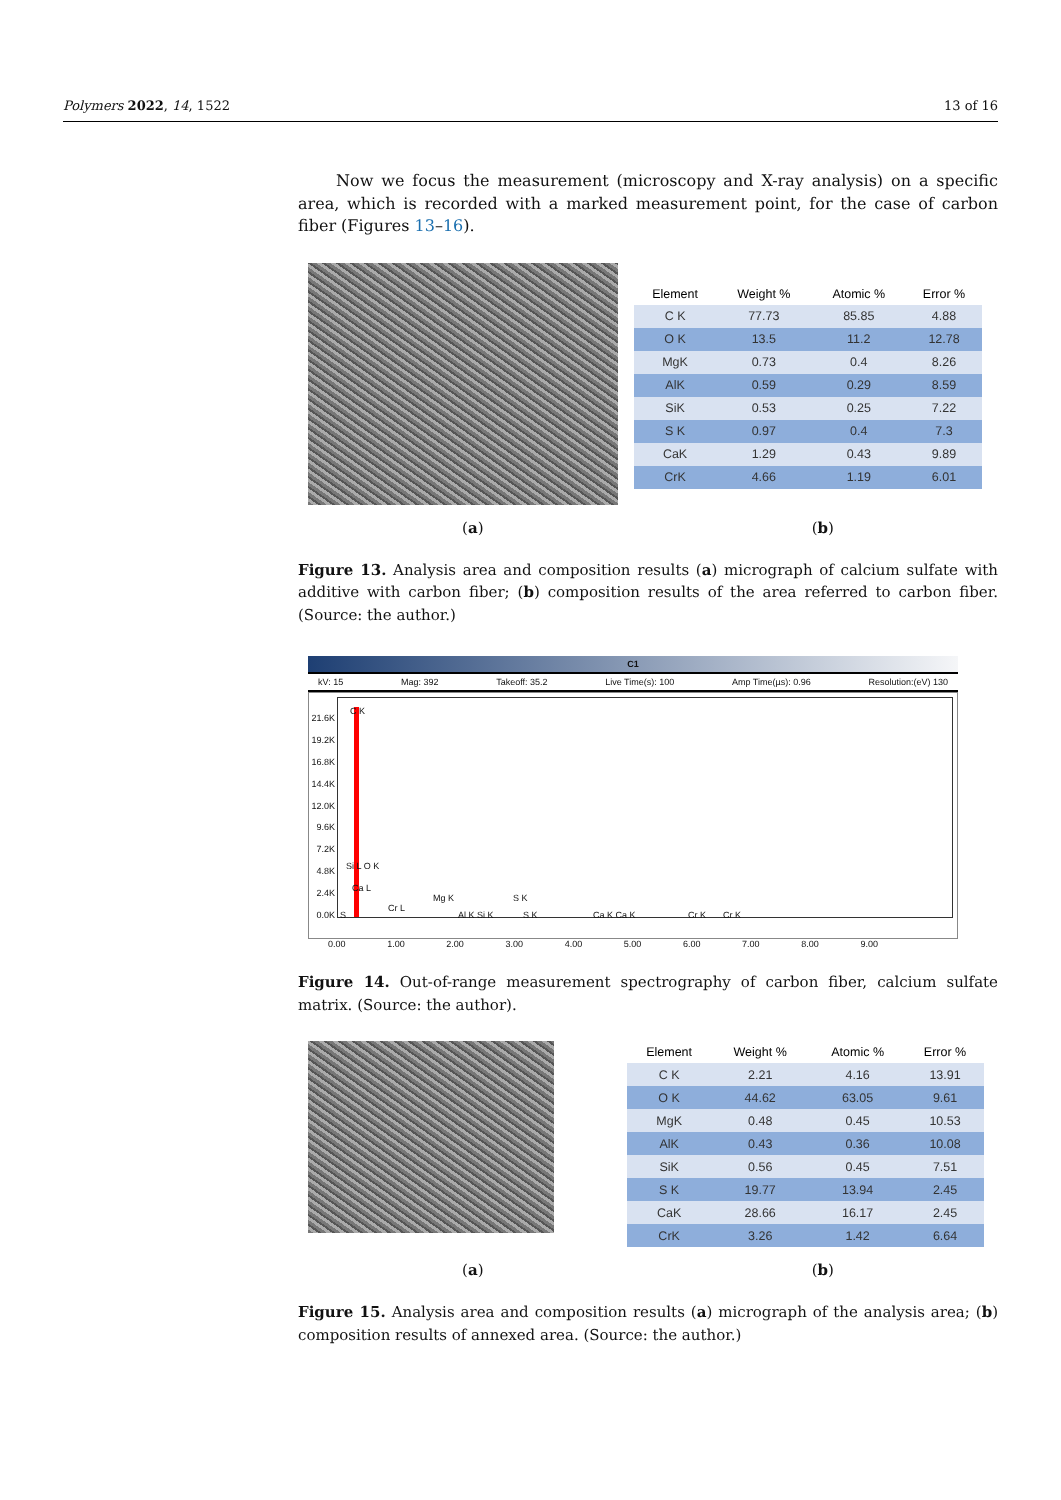Polymers 2022, 14, 1522 13 of 16
Now we focus the measurement (microscopy and X-ray analysis) on a specific area, which is recorded with a marked measurement point, for the case of carbon fiber (Figures 13–16).
| Element | Weight % | Atomic % | Error % |
| --- | --- | --- | --- |
| C K | 77.73 | 85.85 | 4.88 |
| O K | 13.5 | 11.2 | 12.78 |
| MgK | 0.73 | 0.4 | 8.26 |
| AlK | 0.59 | 0.29 | 8.59 |
| SiK | 0.53 | 0.25 | 7.22 |
| S K | 0.97 | 0.4 | 7.3 |
| CaK | 1.29 | 0.43 | 9.89 |
| CrK | 4.66 | 1.19 | 6.01 |
(a) (b)
Figure 13. Analysis area and composition results (a) micrograph of calcium sulfate with additive with carbon fiber; (b) composition results of the area referred to carbon fiber. (Source: the author.)
C1
kV: 15 Mag: 392 Takeoff: 35.2 Live Time(s): 100 Amp Time(µs): 0.96 Resolution:(eV) 130
21.6K
19.2K
16.8K
14.4K
12.0K
9.6K
7.2K
4.8K
2.4K
0.0K
C K
Si L O K
Ca L
Cr L
Mg K
Al K Si K
S K
S K Ca K Ca K Cr K Cr K
S
0.00 1.00 2.00 3.00 4.00 5.00 6.00 7.00 8.00 9.00
Figure 14. Out-of-range measurement spectrography of carbon fiber, calcium sulfate matrix. (Source: the author).
| Element | Weight % | Atomic % | Error % |
| --- | --- | --- | --- |
| C K | 2.21 | 4.16 | 13.91 |
| O K | 44.62 | 63.05 | 9.61 |
| MgK | 0.48 | 0.45 | 10.53 |
| AlK | 0.43 | 0.36 | 10.08 |
| SiK | 0.56 | 0.45 | 7.51 |
| S K | 19.77 | 13.94 | 2.45 |
| CaK | 28.66 | 16.17 | 2.45 |
| CrK | 3.26 | 1.42 | 6.64 |
(a) (b)
Figure 15. Analysis area and composition results (a) micrograph of the analysis area; (b) composition results of annexed area. (Source: the author.)